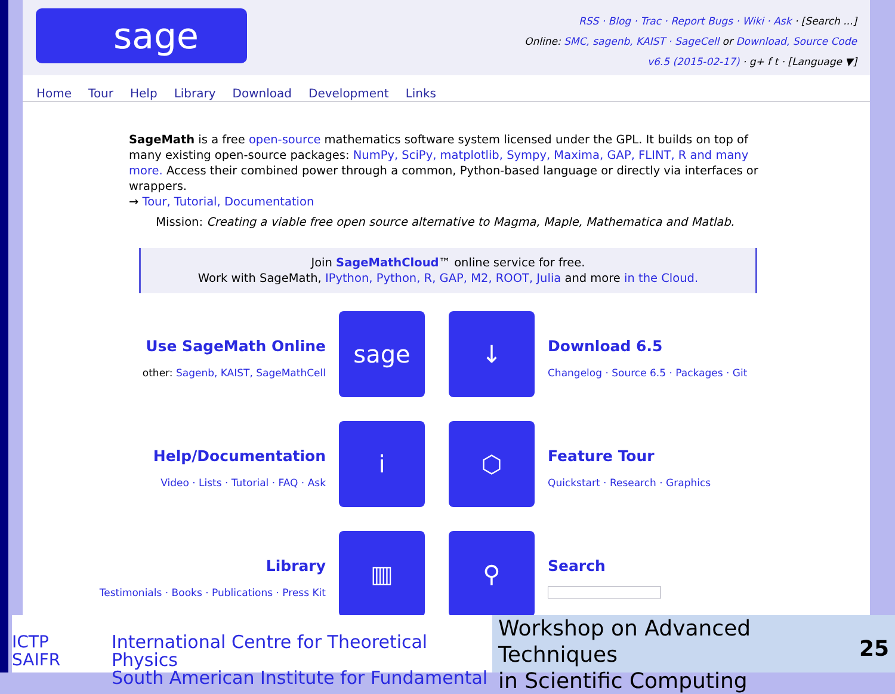sage
RSS · Blog · Trac · Report Bugs · Wiki · Ask · [Search ...]
Online: SMC, sagenb, KAIST · SageCell or Download, Source Code
v6.5 (2015-02-17) · g+ f t · [Language ▼]
Home Tour Help Library Download Development Links
SageMath is a free open-source mathematics software system licensed under the GPL. It builds on top of many existing open-source packages: NumPy, SciPy, matplotlib, Sympy, Maxima, GAP, FLINT, R and many more. Access their combined power through a common, Python-based language or directly via interfaces or wrappers.
→ Tour, Tutorial, Documentation
Mission: Creating a viable free open source alternative to Magma, Maple, Mathematica and Matlab.
Join SageMathCloud™ online service for free.
Work with SageMath, IPython, Python, R, GAP, M2, ROOT, Julia and more in the Cloud.
Use SageMath Online
other: Sagenb, KAIST, SageMathCell
sage
↓
Download 6.5
Changelog · Source 6.5 · Packages · Git
Help/Documentation
Video · Lists · Tutorial · FAQ · Ask
i
⬡
Feature Tour
Quickstart · Research · Graphics
Library
Testimonials · Books · Publications · Press Kit
▥
⚲
Search
ICTP
SAIFR
International Centre for Theoretical Physics
South American Institute for Fundamental
Workshop on Advanced Techniques
in Scientific Computing
25